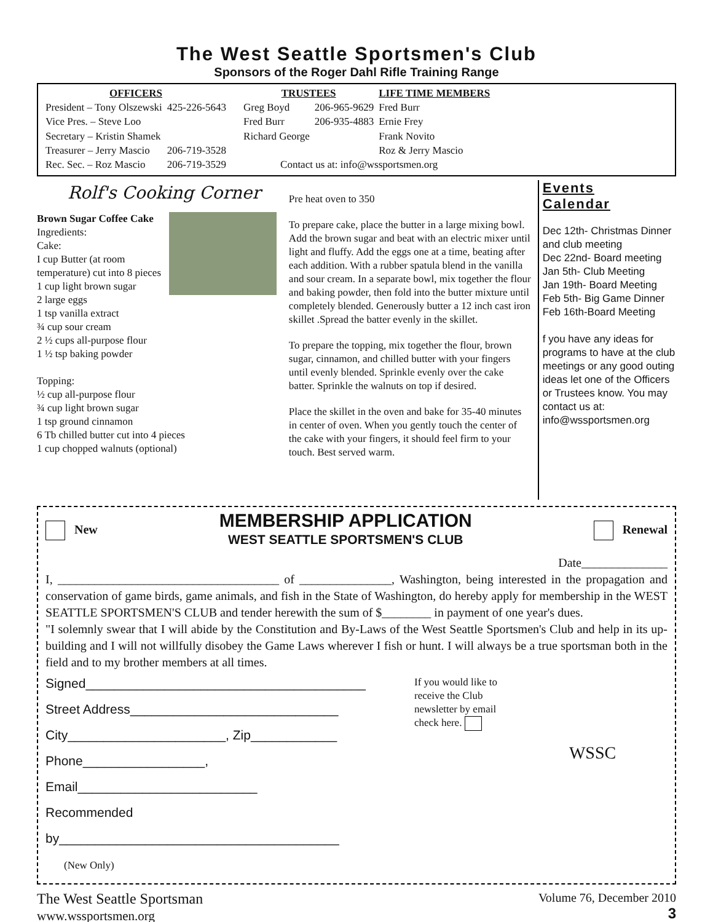The West Seattle Sportsmen's Club
Sponsors of the Roger Dahl Rifle Training Range
| OFFICERS | |
| --- | --- |
| President – Tony Olszewski | 425-226-5643 |
| Vice Pres. – Steve Loo | |
| Secretary – Kristin Shamek | |
| Treasurer – Jerry Mascio | 206-719-3528 |
| Rec. Sec. – Roz Mascio | 206-719-3529 |
| TRUSTEES | | LIFE TIME MEMBERS |
| --- | --- | --- |
| Greg Boyd | 206-965-9629 | Fred Burr |
| Fred Burr | 206-935-4883 | Ernie Frey |
| Richard George | | Frank Novito |
| | | Roz & Jerry Mascio |
| Contact us at: info@wssportsmen.org | | |
Rolf's Cooking Corner
Brown Sugar Coffee Cake
Ingredients:
Cake:
I cup Butter (at room temperature) cut into 8 pieces
1 cup light brown sugar
2 large eggs
1 tsp vanilla extract
¾ cup sour cream
2 ½ cups all-purpose flour
1 ½ tsp baking powder
Topping:
½ cup all-purpose flour
¾ cup light brown sugar
1 tsp ground cinnamon
6 Tb chilled butter cut into 4 pieces
1 cup chopped walnuts (optional)
Pre heat oven to 350
To prepare cake, place the butter in a large mixing bowl. Add the brown sugar and beat with an electric mixer until light and fluffy. Add the eggs one at a time, beating after each addition. With a rubber spatula blend in the vanilla and sour cream. In a separate bowl, mix together the flour and baking powder, then fold into the butter mixture until completely blended. Generously butter a 12 inch cast iron skillet .Spread the batter evenly in the skillet.
To prepare the topping, mix together the flour, brown sugar, cinnamon, and chilled butter with your fingers until evenly blended. Sprinkle evenly over the cake batter. Sprinkle the walnuts on top if desired.
Place the skillet in the oven and bake for 35-40 minutes in center of oven. When you gently touch the center of the cake with your fingers, it should feel firm to your touch. Best served warm.
Events
Calendar
Dec 12th- Christmas Dinner and club meeting
Dec 22nd- Board meeting
Jan 5th- Club Meeting
Jan 19th- Board Meeting
Feb 5th- Big Game Dinner
Feb 16th-Board Meeting
f you have any ideas for programs to have at the club meetings or any good outing ideas let one of the Officers or Trustees know. You may contact us at: info@wssportsmen.org
New
MEMBERSHIP APPLICATION
WEST SEATTLE SPORTSMEN'S CLUB
Renewal
Date______________
I, ____________________________________ of _______________, Washington, being interested in the propagation and conservation of game birds, game animals, and fish in the State of Washington, do hereby apply for membership in the WEST SEATTLE SPORTSMEN'S CLUB and tender herewith the sum of $________ in payment of one year's dues.
"I solemnly swear that I will abide by the Constitution and By-Laws of the West Seattle Sportsmen's Club and help in its up-building and I will not willfully disobey the Game Laws wherever I fish or hunt. I will always be a true sportsman both in the field and to my brother members at all times.
Signed_______________________________________
Street Address_____________________________
City______________________, Zip____________
Phone_________________, Email_________________________
Recommended by_______________________________________
(New Only)
If you would like to receive the Club newsletter by email check here.
WSSC
The West Seattle Sportsman
www.wssportsmen.org
Volume 76, December 2010
3